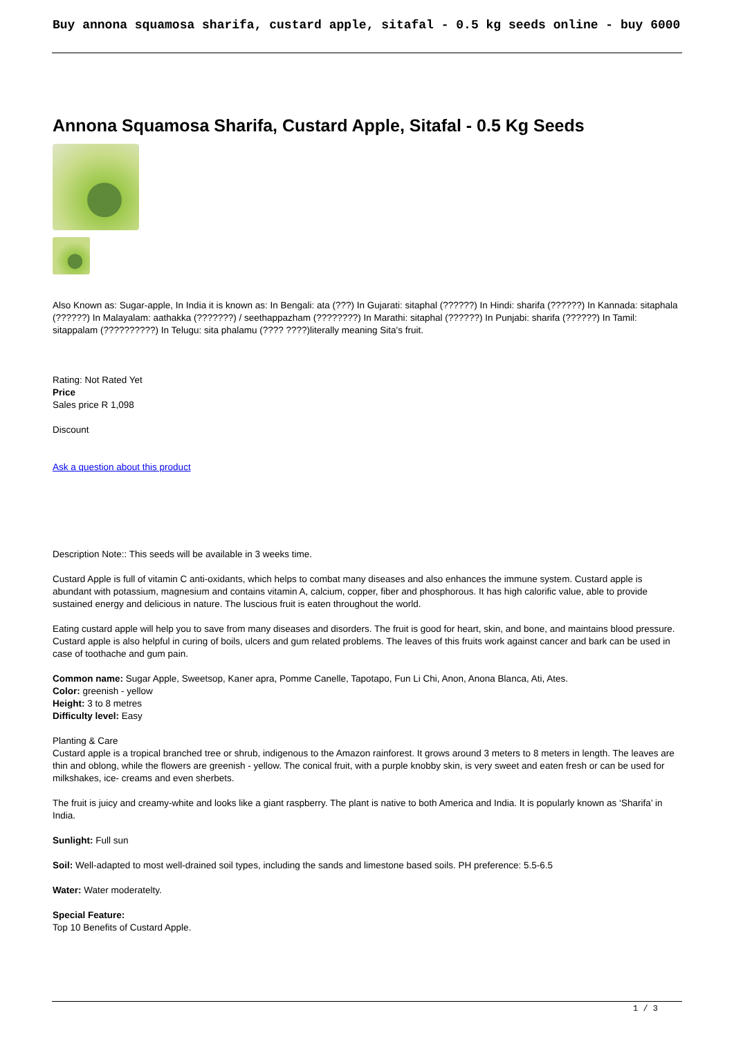Buy annona squamosa sharifa, custard apple, sitafal - 0.5 kg seeds online - buy 6000
Annona Squamosa Sharifa, Custard Apple, Sitafal - 0.5 Kg Seeds
Also Known as: Sugar-apple, In India it is known as: In Bengali: ata (???) In Gujarati: sitaphal (??????) In Hindi: sharifa (??????) In Kannada: sitaphala (??????) In Malayalam: aathakka (???????) / seethappazham (????????) In Marathi: sitaphal (??????) In Punjabi: sharifa (??????) In Tamil: sitappalam (??????????) In Telugu: sita phalamu (???? ????)literally meaning Sita's fruit.
Rating: Not Rated Yet
Price
Sales price R 1,098
Discount
Ask a question about this product
Description Note:: This seeds will be available in 3 weeks time.
Custard Apple is full of vitamin C anti-oxidants, which helps to combat many diseases and also enhances the immune system. Custard apple is abundant with potassium, magnesium and contains vitamin A, calcium, copper, fiber and phosphorous. It has high calorific value, able to provide sustained energy and delicious in nature. The luscious fruit is eaten throughout the world.
Eating custard apple will help you to save from many diseases and disorders. The fruit is good for heart, skin, and bone, and maintains blood pressure. Custard apple is also helpful in curing of boils, ulcers and gum related problems. The leaves of this fruits work against cancer and bark can be used in case of toothache and gum pain.
Common name: Sugar Apple, Sweetsop, Kaner apra, Pomme Canelle, Tapotapo, Fun Li Chi, Anon, Anona Blanca, Ati, Ates.
Color: greenish - yellow
Height: 3 to 8 metres
Difficulty level: Easy
Planting & Care
Custard apple is a tropical branched tree or shrub, indigenous to the Amazon rainforest. It grows around 3 meters to 8 meters in length. The leaves are thin and oblong, while the flowers are greenish - yellow. The conical fruit, with a purple knobby skin, is very sweet and eaten fresh or can be used for milkshakes, ice- creams and even sherbets.
The fruit is juicy and creamy-white and looks like a giant raspberry. The plant is native to both America and India. It is popularly known as ‘Sharifa’ in India.
Sunlight: Full sun
Soil: Well-adapted to most well-drained soil types, including the sands and limestone based soils. PH preference: 5.5-6.5
Water: Water moderatelty.
Special Feature:
Top 10 Benefits of Custard Apple.
1 / 3